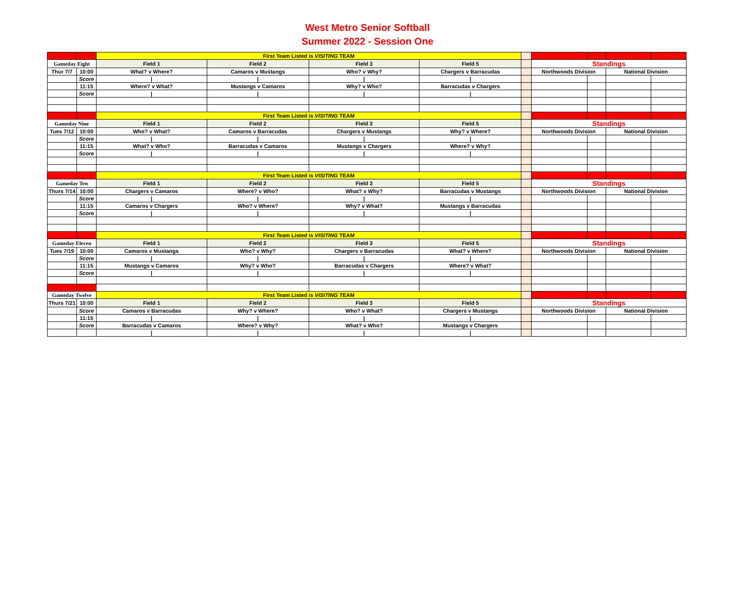West Metro Senior Softball
Summer 2022 - Session One
| | | First Team Listed is VISITING TEAM | | | | | | | | |
| Gameday Eight | | Field 1 | Field 2 | Field 3 | Field 5 | | Standings | | | |
| Thur 7/7 | 10:00 | What? v Where? | Camaros v Mustangs | Who? v Why? | Chargers v Barracudas | | Northwoods Division | | National Division | |
| | Score | / | / | / | / | | | | | |
| | 11:15 | Where? v What? | Mustangs v Camaros | Why? v Who? | Barracudas v Chargers | | | | | |
| | Score | / | / | / | / | | | | | |
| | | First Team Listed is VISITING TEAM | | | | | | | | |
| Gameday Nine | | Field 1 | Field 2 | Field 3 | Field 5 | | Standings | | | |
| Tues 7/12 | 10:00 | Who? v What? | Camaros v Barracudas | Chargers v Mustangs | Why? v Where? | | Northwoods Division | | National Division | |
| | Score | / | / | / | / | | | | | |
| | 11:15 | What? v Who? | Barracudas v Camaros | Mustangs v Chargers | Where? v Why? | | | | | |
| | Score | / | / | / | / | | | | | |
| | | First Team Listed is VISITING TEAM | | | | | | | | |
| Gameday Ten | | Field 1 | Field 2 | Field 3 | Field 5 | | Standings | | | |
| Thurs 7/14 | 10:00 | Chargers v Camaros | Where? v Who? | What? v Why? | Barracudas v Mustangs | | Northwoods Division | | National Division | |
| | Score | / | / | / | / | | | | | |
| | 11:15 | Camaros v Chargers | Who? v Where? | Why? v What? | Mustangs v Barracudas | | | | | |
| | Score | / | / | / | / | | | | | |
| | | First Team Listed is VISITING TEAM | | | | | | | | |
| Gameday Eleven | | Field 1 | Field 2 | Field 3 | Field 5 | | Standings | | | |
| Tues 7/19 | 10:00 | Camaros v Mustangs | Who? v Why? | Chargers v Barracudas | What? v Where? | | Northwoods Division | | National Division | |
| | Score | / | / | / | / | | | | | |
| | 11:15 | Mustangs v Camaros | Why? v Who? | Barracudas v Chargers | Where? v What? | | | | | |
| | Score | / | / | / | / | | | | | |
| Gameday Twelve | | First Team Listed is VISITING TEAM | | | | | | | | |
| Thurs 7/21 | 10:00 | Field 1 | Field 2 | Field 3 | Field 5 | | Standings | | | |
| | Score | Camaros v Barracudas | Why? v Where? | Who? v What? | Chargers v Mustangs | | Northwoods Division | | National Division | |
| | 11:15 | / | / | / | / | | | | | |
| | Score | Barracudas v Camaros | Where? v Why? | What? v Who? | Mustangs v Chargers | | | | | |
| | | / | / | / | / | | | | | |